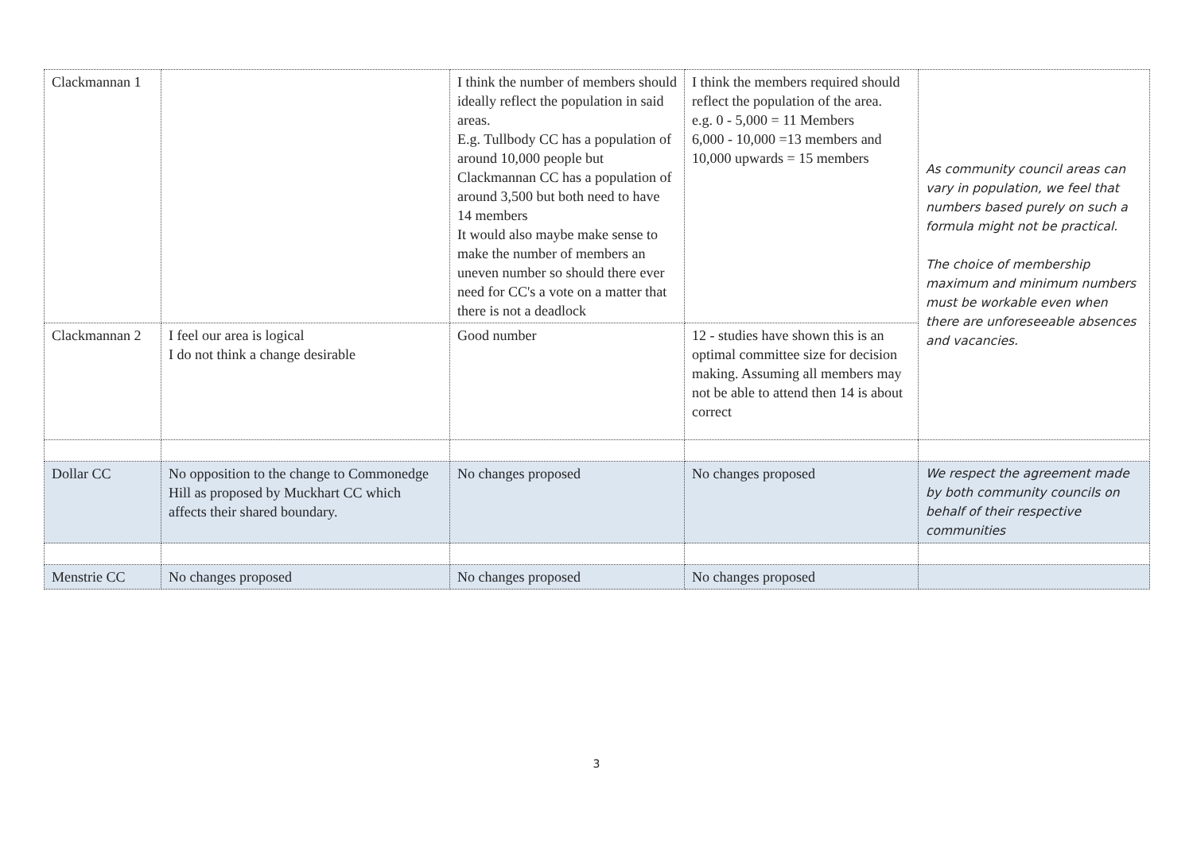| Clackmannan 1 | | I think the number of members should ideally reflect the population in said areas. E.g. Tullbody CC has a population of around 10,000 people but Clackmannan CC has a population of around 3,500 but both need to have 14 members It would also maybe make sense to make the number of members an uneven number so should there ever need for CC's a vote on a matter that there is not a deadlock | I think the members required should reflect the population of the area. e.g. 0 - 5,000 = 11 Members 6,000 - 10,000 =13 members and 10,000 upwards = 15 members | As community council areas can vary in population, we feel that numbers based purely on such a formula might not be practical. The choice of membership maximum and minimum numbers must be workable even when there are unforeseeable absences and vacancies. |
| Clackmannan 2 | I feel our area is logical I do not think a change desirable | Good number | 12 - studies have shown this is an optimal committee size for decision making. Assuming all members may not be able to attend then 14 is about correct | |
| Dollar CC | No opposition to the change to Commonedge Hill as proposed by Muckhart CC which affects their shared boundary. | No changes proposed | No changes proposed | We respect the agreement made by both community councils on behalf of their respective communities |
| Menstrie CC | No changes proposed | No changes proposed | No changes proposed | |
3